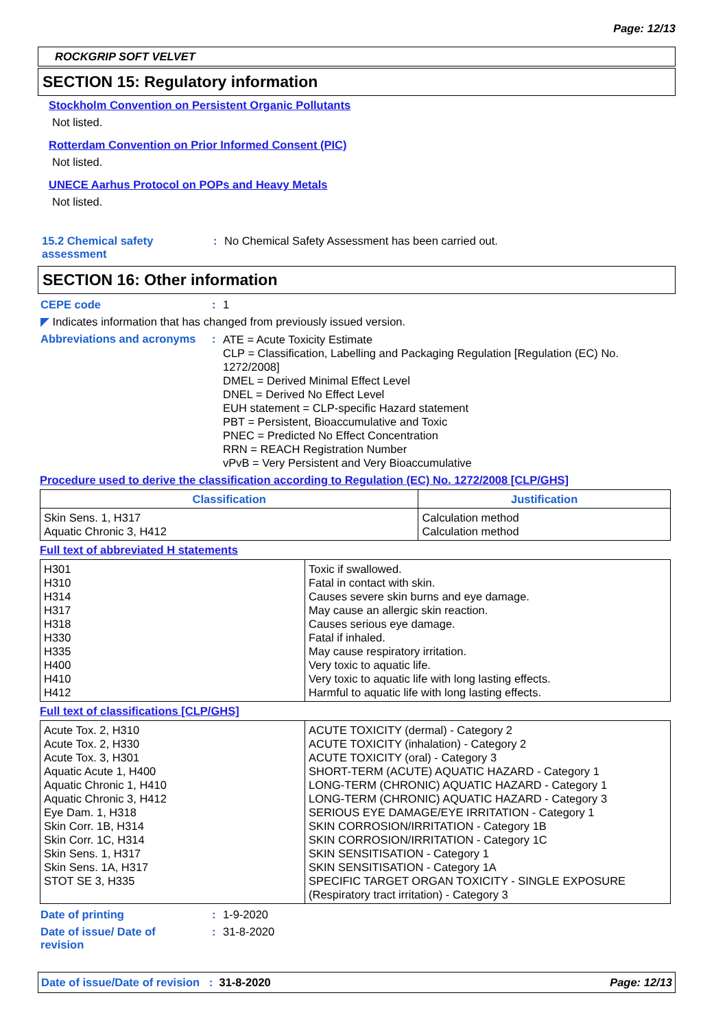Page: 12/13
ROCKGRIP SOFT VELVET
SECTION 15: Regulatory information
Stockholm Convention on Persistent Organic Pollutants
Not listed.
Rotterdam Convention on Prior Informed Consent (PIC)
Not listed.
UNECE Aarhus Protocol on POPs and Heavy Metals
Not listed.
15.2 Chemical safety assessment
: No Chemical Safety Assessment has been carried out.
SECTION 16: Other information
CEPE code : 1
◤ Indicates information that has changed from previously issued version.
Abbreviations and acronyms
:
ATE = Acute Toxicity Estimate
CLP = Classification, Labelling and Packaging Regulation [Regulation (EC) No. 1272/2008]
DMEL = Derived Minimal Effect Level
DNEL = Derived No Effect Level
EUH statement = CLP-specific Hazard statement
PBT = Persistent, Bioaccumulative and Toxic
PNEC = Predicted No Effect Concentration
RRN = REACH Registration Number
vPvB = Very Persistent and Very Bioaccumulative
Procedure used to derive the classification according to Regulation (EC) No. 1272/2008 [CLP/GHS]
| Classification | Justification |
| --- | --- |
| Skin Sens. 1, H317 Aquatic Chronic 3, H412 | Calculation method Calculation method |
Full text of abbreviated H statements
| H301 H310 H314 H317 H318 H330 H335 H400 H410 H412 | Toxic if swallowed. Fatal in contact with skin. Causes severe skin burns and eye damage. May cause an allergic skin reaction. Causes serious eye damage. Fatal if inhaled. May cause respiratory irritation. Very toxic to aquatic life. Very toxic to aquatic life with long lasting effects. Harmful to aquatic life with long lasting effects. |
Full text of classifications [CLP/GHS]
| Acute Tox. 2, H310 Acute Tox. 2, H330 Acute Tox. 3, H301 Aquatic Acute 1, H400 Aquatic Chronic 1, H410 Aquatic Chronic 3, H412 Eye Dam. 1, H318 Skin Corr. 1B, H314 Skin Corr. 1C, H314 Skin Sens. 1, H317 Skin Sens. 1A, H317 STOT SE 3, H335 | ACUTE TOXICITY (dermal) - Category 2 ACUTE TOXICITY (inhalation) - Category 2 ACUTE TOXICITY (oral) - Category 3 SHORT-TERM (ACUTE) AQUATIC HAZARD - Category 1 LONG-TERM (CHRONIC) AQUATIC HAZARD - Category 1 LONG-TERM (CHRONIC) AQUATIC HAZARD - Category 3 SERIOUS EYE DAMAGE/EYE IRRITATION - Category 1 SKIN CORROSION/IRRITATION - Category 1B SKIN CORROSION/IRRITATION - Category 1C SKIN SENSITISATION - Category 1 SKIN SENSITISATION - Category 1A SPECIFIC TARGET ORGAN TOXICITY - SINGLE EXPOSURE (Respiratory tract irritation) - Category 3 |
Date of printing : 1-9-2020
Date of issue/ Date of revision
: 31-8-2020
Date of issue/Date of revision : 31-8-2020
Page: 12/13